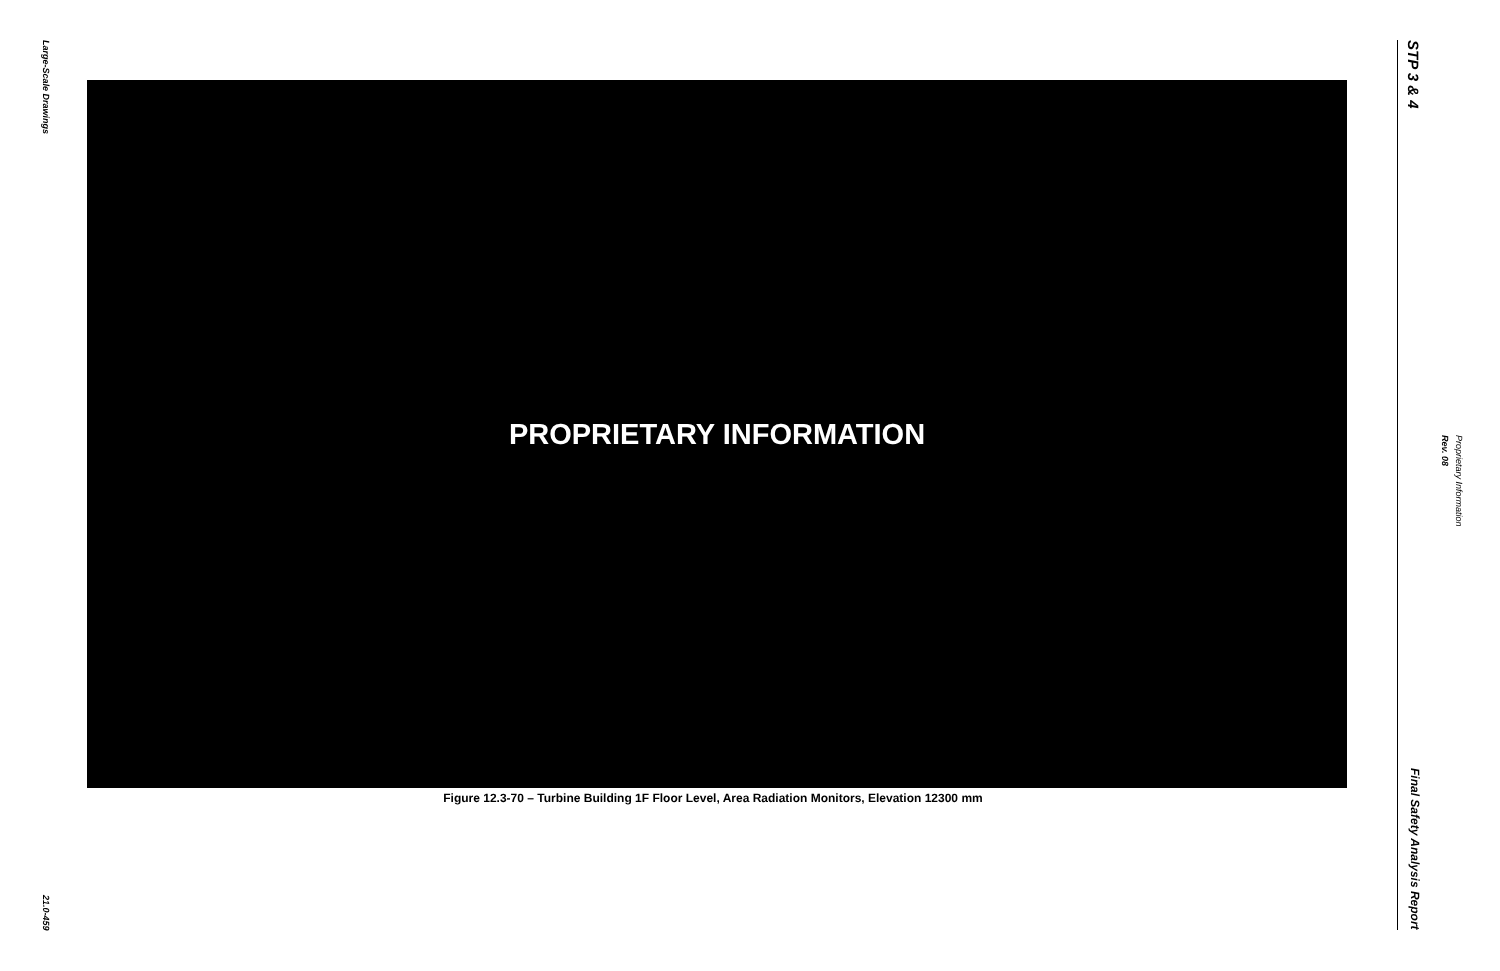Large-Scale Drawings
21.0-459
PROPRIETARY INFORMATION
Figure 12.3-70 – Turbine Building 1F Floor Level, Area Radiation Monitors, Elevation 12300 mm
STP 3 & 4
Final Safety Analysis Report
Proprietary Information
Rev. 08